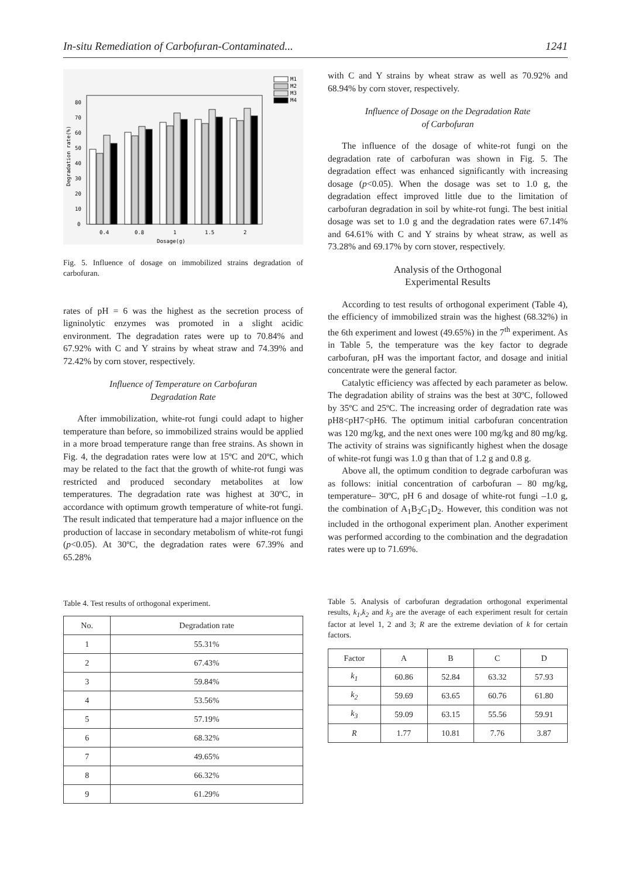In-situ Remediation of Carbofuran-Contaminated... 1241
0
10
20
30
40
50
60
70
80
0.4
0.8
1
1.5
2
Dosage(g)
Degradation rate(%)
M1
M2
M3
M4
Fig. 5. Influence of dosage on immobilized strains degradation of carbofuran.
rates of pH = 6 was the highest as the secretion process of ligninolytic enzymes was promoted in a slight acidic environment. The degradation rates were up to 70.84% and 67.92% with C and Y strains by wheat straw and 74.39% and 72.42% by corn stover, respectively.
Influence of Temperature on Carbofuran
Degradation Rate
After immobilization, white-rot fungi could adapt to higher temperature than before, so immobilized strains would be applied in a more broad temperature range than free strains. As shown in Fig. 4, the degradation rates were low at 15ºC and 20ºC, which may be related to the fact that the growth of white-rot fungi was restricted and produced secondary metabolites at low temperatures. The degradation rate was highest at 30ºC, in accordance with optimum growth temperature of white-rot fungi. The result indicated that temperature had a major influence on the production of laccase in secondary metabolism of white-rot fungi (p<0.05). At 30ºC, the degradation rates were 67.39% and 65.28%
Table 4. Test results of orthogonal experiment.
| No. | Degradation rate |
| --- | --- |
| 1 | 55.31% |
| 2 | 67.43% |
| 3 | 59.84% |
| 4 | 53.56% |
| 5 | 57.19% |
| 6 | 68.32% |
| 7 | 49.65% |
| 8 | 66.32% |
| 9 | 61.29% |
with C and Y strains by wheat straw as well as 70.92% and 68.94% by corn stover, respectively.
Influence of Dosage on the Degradation Rate
of Carbofuran
The influence of the dosage of white-rot fungi on the degradation rate of carbofuran was shown in Fig. 5. The degradation effect was enhanced significantly with increasing dosage (p<0.05). When the dosage was set to 1.0 g, the degradation effect improved little due to the limitation of carbofuran degradation in soil by white-rot fungi. The best initial dosage was set to 1.0 g and the degradation rates were 67.14% and 64.61% with C and Y strains by wheat straw, as well as 73.28% and 69.17% by corn stover, respectively.
Analysis of the Orthogonal
Experimental Results
According to test results of orthogonal experiment (Table 4), the efficiency of immobilized strain was the highest (68.32%) in the 6th experiment and lowest (49.65%) in the 7<sup>th</sup> experiment. As in Table 5, the temperature was the key factor to degrade carbofuran, pH was the important factor, and dosage and initial concentrate were the general factor.
Catalytic efficiency was affected by each parameter as below. The degradation ability of strains was the best at 30ºC, followed by 35ºC and 25ºC. The increasing order of degradation rate was pH8<pH7<pH6. The optimum initial carbofuran concentration was 120 mg/kg, and the next ones were 100 mg/kg and 80 mg/kg. The activity of strains was significantly highest when the dosage of white-rot fungi was 1.0 g than that of 1.2 g and 0.8 g.
Above all, the optimum condition to degrade carbofuran was as follows: initial concentration of carbofuran – 80 mg/kg, temperature– 30ºC, pH 6 and dosage of white-rot fungi –1.0 g, the combination of A<sub>1</sub>B<sub>2</sub>C<sub>1</sub>D<sub>2</sub>. However, this condition was not included in the orthogonal experiment plan. Another experiment was performed according to the combination and the degradation rates were up to 71.69%.
Table 5. Analysis of carbofuran degradation orthogonal experimental results, k<sub>1</sub>,k<sub>2</sub> and k<sub>3</sub> are the average of each experiment result for certain factor at level 1, 2 and 3; R are the extreme deviation of k for certain factors.
| Factor | A | B | C | D |
| --- | --- | --- | --- | --- |
| k<sub>1</sub> | 60.86 | 52.84 | 63.32 | 57.93 |
| k<sub>2</sub> | 59.69 | 63.65 | 60.76 | 61.80 |
| k<sub>3</sub> | 59.09 | 63.15 | 55.56 | 59.91 |
| R | 1.77 | 10.81 | 7.76 | 3.87 |